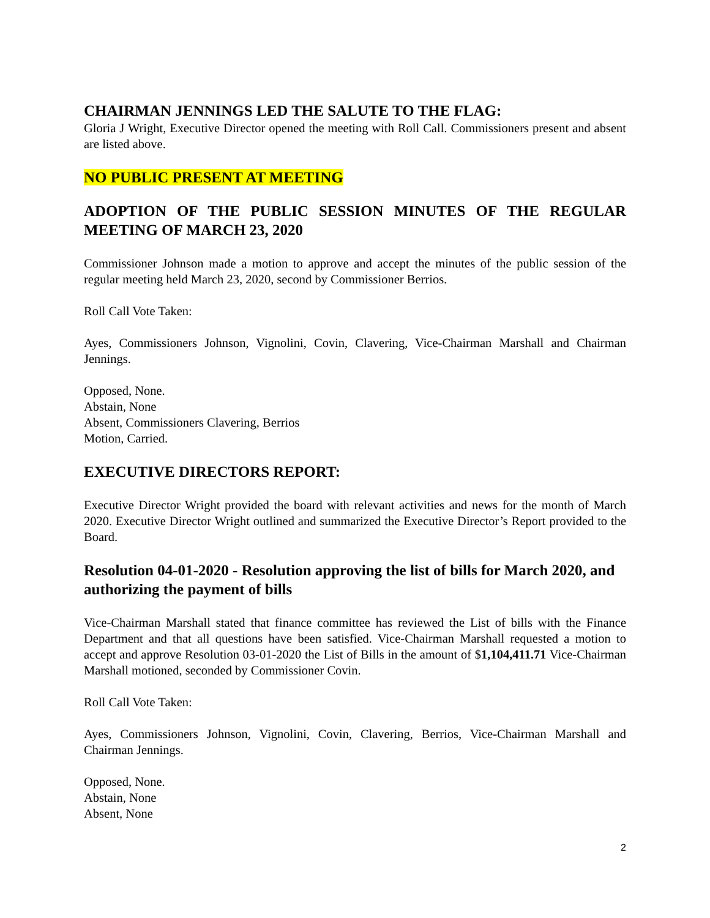CHAIRMAN JENNINGS LED THE SALUTE TO THE FLAG:
Gloria J Wright, Executive Director opened the meeting with Roll Call. Commissioners present and absent are listed above.
NO PUBLIC PRESENT AT MEETING
ADOPTION OF THE PUBLIC SESSION MINUTES OF THE REGULAR MEETING OF MARCH 23, 2020
Commissioner Johnson made a motion to approve and accept the minutes of the public session of the regular meeting held March 23, 2020, second by Commissioner Berrios.
Roll Call Vote Taken:
Ayes, Commissioners Johnson, Vignolini, Covin, Clavering, Vice-Chairman Marshall and Chairman Jennings.
Opposed, None.
Abstain, None
Absent, Commissioners Clavering, Berrios
Motion, Carried.
EXECUTIVE DIRECTORS REPORT:
Executive Director Wright provided the board with relevant activities and news for the month of March 2020. Executive Director Wright outlined and summarized the Executive Director’s Report provided to the Board.
Resolution 04-01-2020 - Resolution approving the list of bills for March 2020, and authorizing the payment of bills
Vice-Chairman Marshall stated that finance committee has reviewed the List of bills with the Finance Department and that all questions have been satisfied. Vice-Chairman Marshall requested a motion to accept and approve Resolution 03-01-2020 the List of Bills in the amount of $1,104,411.71 Vice-Chairman Marshall motioned, seconded by Commissioner Covin.
Roll Call Vote Taken:
Ayes, Commissioners Johnson, Vignolini, Covin, Clavering, Berrios, Vice-Chairman Marshall and Chairman Jennings.
Opposed, None.
Abstain, None
Absent, None
2